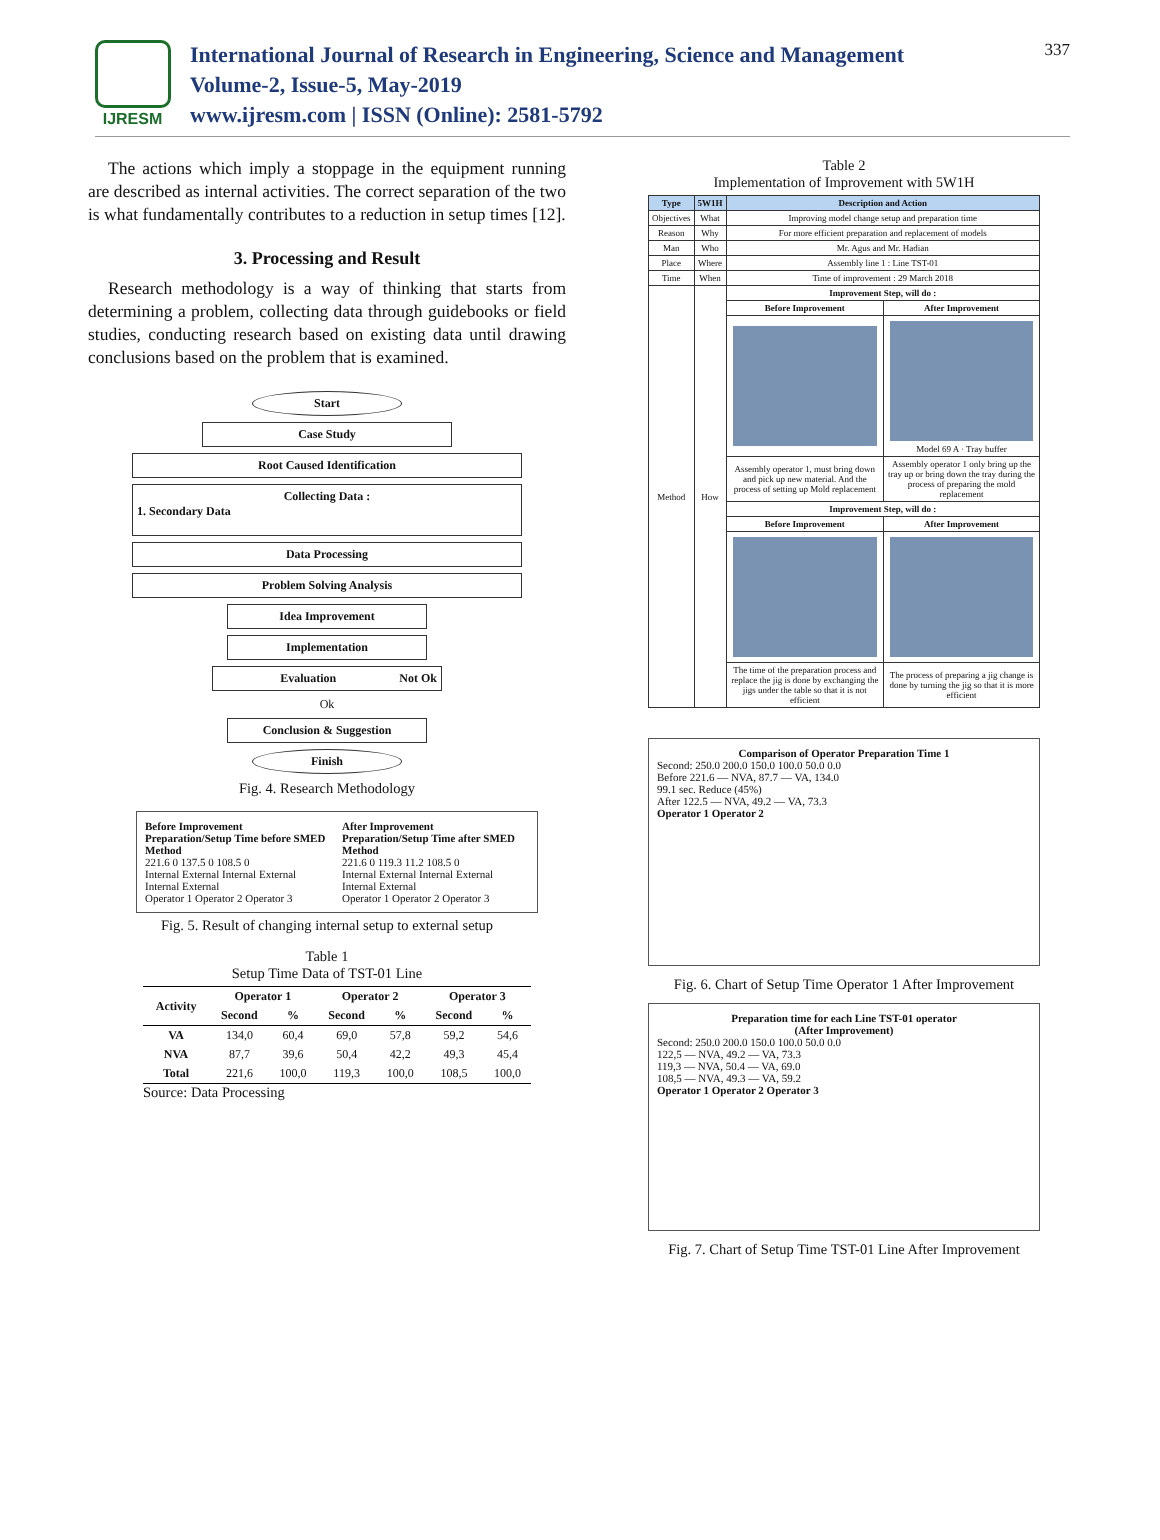IJRESM
International Journal of Research in Engineering, Science and Management
Volume-2, Issue-5, May-2019
www.ijresm.com | ISSN (Online): 2581-5792
337
The actions which imply a stoppage in the equipment running are described as internal activities. The correct separation of the two is what fundamentally contributes to a reduction in setup times [12].
3. Processing and Result
Research methodology is a way of thinking that starts from determining a problem, collecting data through guidebooks or field studies, conducting research based on existing data until drawing conclusions based on the problem that is examined.
Start
Case Study
Root Caused Identification
Collecting Data :
1. Secondary Data
Data Processing
Problem Solving Analysis
Idea Improvement
Implementation
Evaluation Not Ok
Ok
Conclusion & Suggestion
Finish
Fig. 4. Research Methodology
Before Improvement
Preparation/Setup Time before SMED Method
221.6 0 137.5 0 108.5 0
Internal External Internal External Internal External
Operator 1 Operator 2 Operator 3
After Improvement
Preparation/Setup Time after SMED Method
221.6 0 119.3 11.2 108.5 0
Internal External Internal External Internal External
Operator 1 Operator 2 Operator 3
Fig. 5. Result of changing internal setup to external setup
Table 1
Setup Time Data of TST-01 Line
| Activity | Operator 1 | | Operator 2 | | Operator 3 | |
| --- | --- | --- | --- | --- | --- | --- |
| | Second | % | Second | % | Second | % |
| VA | 134,0 | 60,4 | 69,0 | 57,8 | 59,2 | 54,6 |
| NVA | 87,7 | 39,6 | 50,4 | 42,2 | 49,3 | 45,4 |
| Total | 221,6 | 100,0 | 119,3 | 100,0 | 108,5 | 100,0 |
Source: Data Processing
Table 2
Implementation of Improvement with 5W1H
| Type | 5W1H | Description and Action | |
| --- | --- | --- | --- |
| Objectives | What | Improving model change setup and preparation time | |
| Reason | Why | For more efficient preparation and replacement of models | |
| Man | Who | Mr. Agus and Mr. Hadian | |
| Place | Where | Assembly line 1 : Line TST-01 | |
| Time | When | Time of improvement : 29 March 2018 | |
| Method | How | Improvement Step, will do : | |
| | | Before Improvement | After Improvement |
| | | | Model 69 A · Tray buffer |
| | | Assembly operator 1, must bring down and pick up new material. And the process of setting up Mold replacement | Assembly operator 1 only bring up the tray up or bring down the tray during the process of preparing the mold replacement |
| | | Improvement Step, will do : | |
| | | Before Improvement | After Improvement |
| | | The time of the preparation process and replace the jig is done by exchanging the jigs under the table so that it is not efficient | The process of preparing a jig change is done by turning the jig so that it is more efficient |
Comparison of Operator Preparation Time 1
Second: 250.0 200.0 150.0 100.0 50.0 0.0
Before 221.6 — NVA, 87.7 — VA, 134.0
99.1 sec. Reduce (45%)
After 122.5 — NVA, 49.2 — VA, 73.3
Operator 1 Operator 2
Fig. 6. Chart of Setup Time Operator 1 After Improvement
Preparation time for each Line TST-01 operator
(After Improvement)
Second: 250.0 200.0 150.0 100.0 50.0 0.0
122,5 — NVA, 49.2 — VA, 73.3
119,3 — NVA, 50.4 — VA, 69.0
108,5 — NVA, 49.3 — VA, 59.2
Operator 1 Operator 2 Operator 3
Fig. 7. Chart of Setup Time TST-01 Line After Improvement